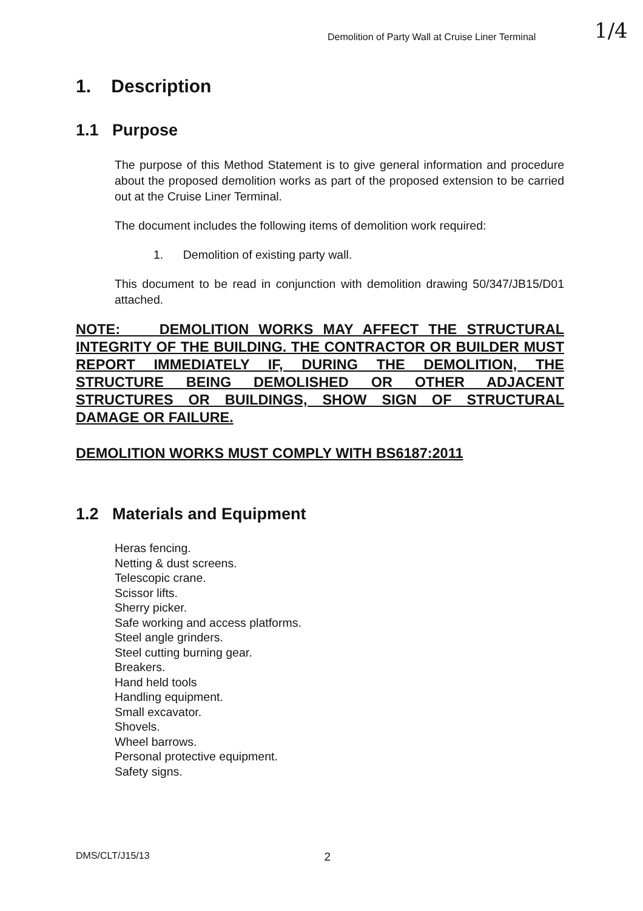Demolition of Party Wall at Cruise Liner Terminal
1/4
1. Description
1.1 Purpose
The purpose of this Method Statement is to give general information and procedure about the proposed demolition works as part of the proposed extension to be carried out at the Cruise Liner Terminal.
The document includes the following items of demolition work required:
1. Demolition of existing party wall.
This document to be read in conjunction with demolition drawing 50/347/JB15/D01 attached.
NOTE: DEMOLITION WORKS MAY AFFECT THE STRUCTURAL INTEGRITY OF THE BUILDING. THE CONTRACTOR OR BUILDER MUST REPORT IMMEDIATELY IF, DURING THE DEMOLITION, THE STRUCTURE BEING DEMOLISHED OR OTHER ADJACENT STRUCTURES OR BUILDINGS, SHOW SIGN OF STRUCTURAL DAMAGE OR FAILURE.
DEMOLITION WORKS MUST COMPLY WITH BS6187:2011
1.2 Materials and Equipment
Heras fencing.
Netting & dust screens.
Telescopic crane.
Scissor lifts.
Sherry picker.
Safe working and access platforms.
Steel angle grinders.
Steel cutting burning gear.
Breakers.
Hand held tools
Handling equipment.
Small excavator.
Shovels.
Wheel barrows.
Personal protective equipment.
Safety signs.
DMS/CLT/J15/13 2